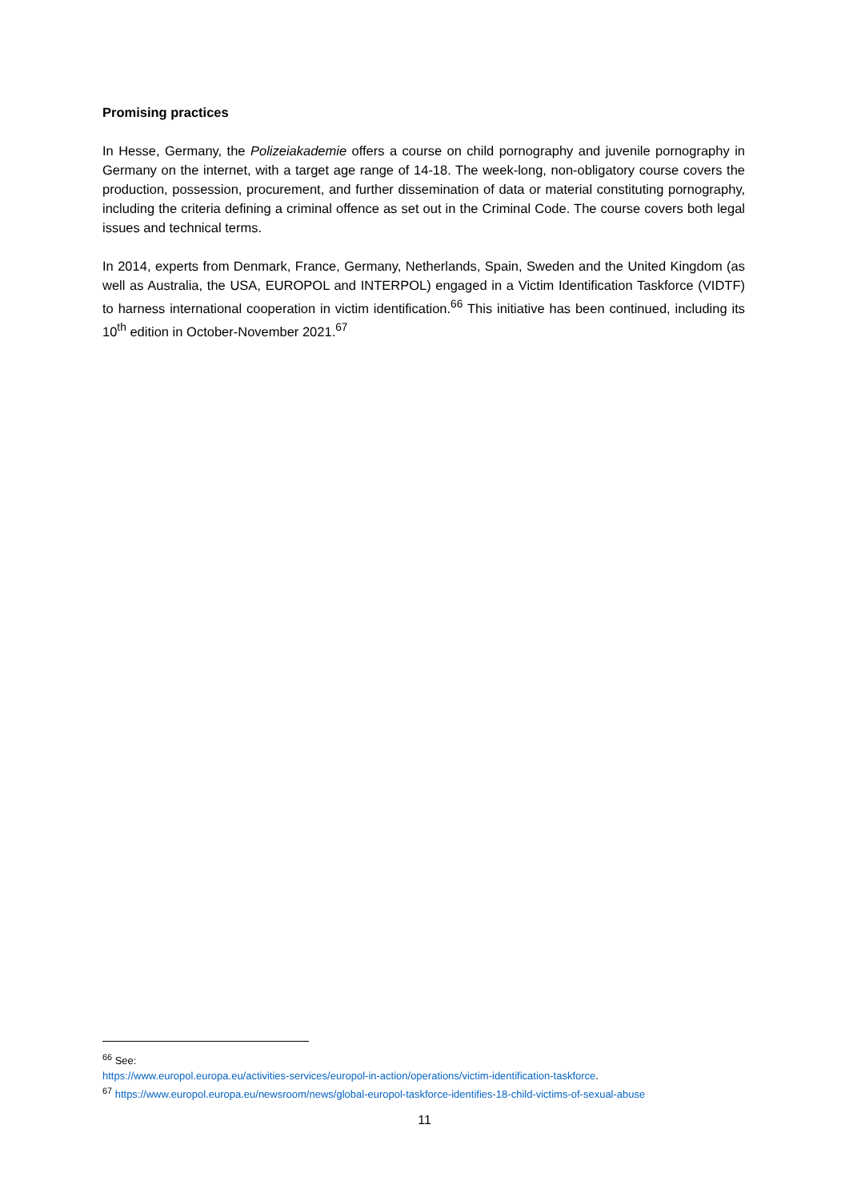Promising practices
In Hesse, Germany, the Polizeiakademie offers a course on child pornography and juvenile pornography in Germany on the internet, with a target age range of 14-18. The week-long, non-obligatory course covers the production, possession, procurement, and further dissemination of data or material constituting pornography, including the criteria defining a criminal offence as set out in the Criminal Code. The course covers both legal issues and technical terms.
In 2014, experts from Denmark, France, Germany, Netherlands, Spain, Sweden and the United Kingdom (as well as Australia, the USA, EUROPOL and INTERPOL) engaged in a Victim Identification Taskforce (VIDTF) to harness international cooperation in victim identification.<sup>66</sup> This initiative has been continued, including its 10<sup>th</sup> edition in October-November 2021.<sup>67</sup>
<sup>66</sup> See:
https://www.europol.europa.eu/activities-services/europol-in-action/operations/victim-identification-taskforce.
<sup>67</sup> https://www.europol.europa.eu/newsroom/news/global-europol-taskforce-identifies-18-child-victims-of-sexual-abuse
11